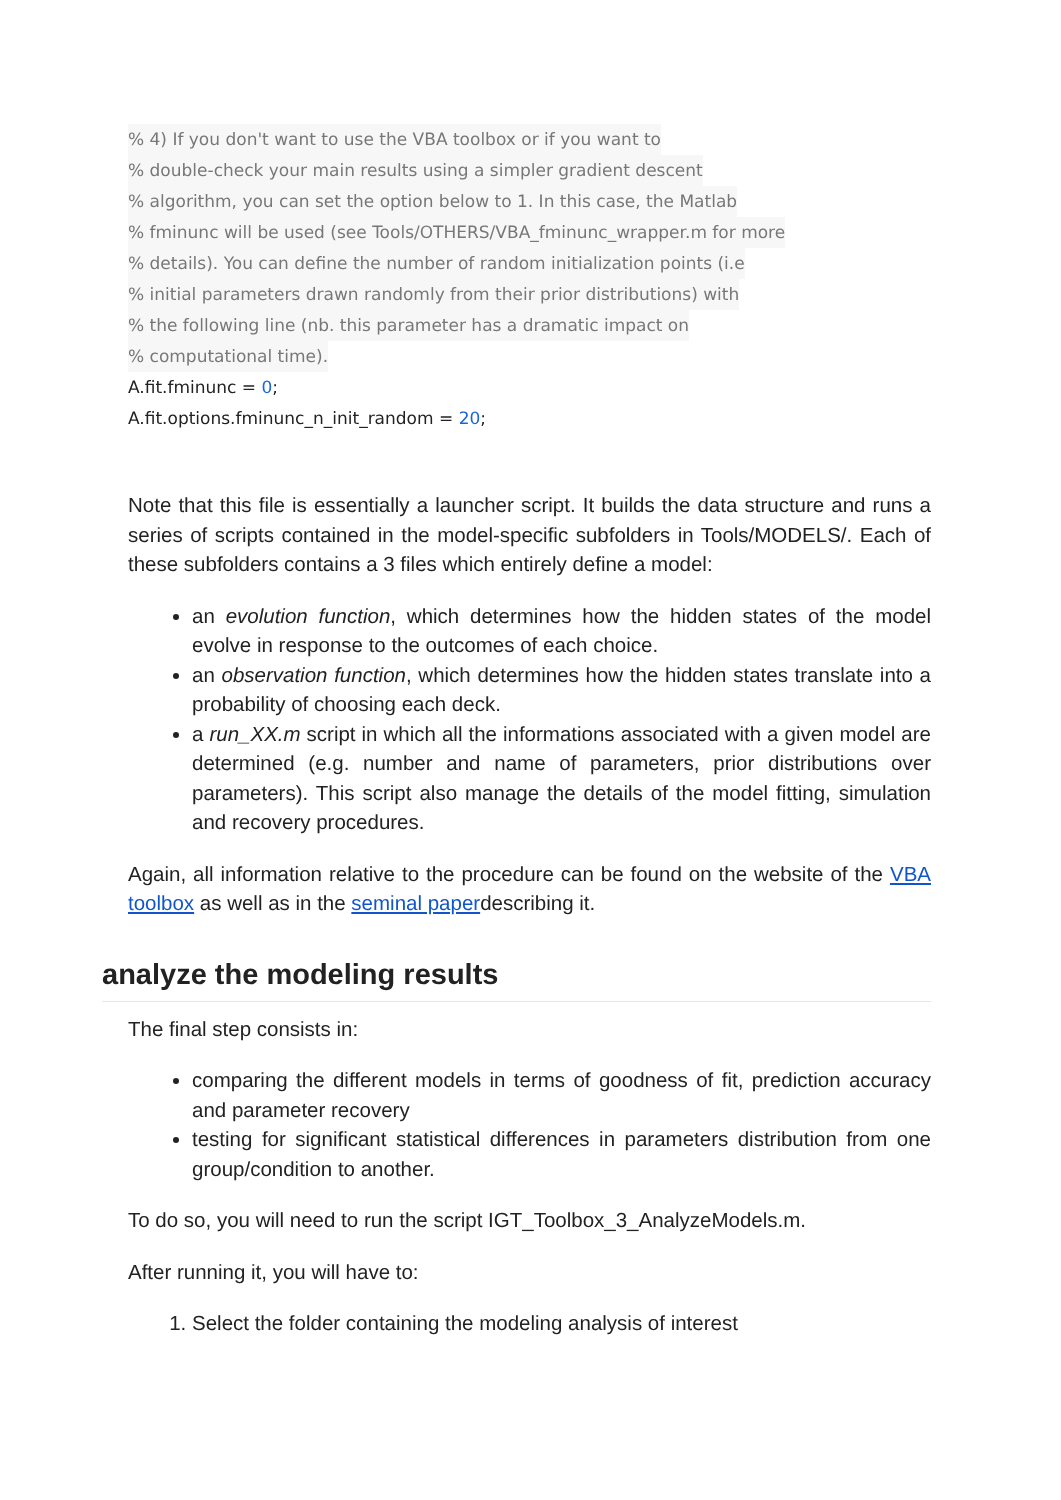% 4) If you don't want to use the VBA toolbox or if you want to
% double-check your main results using a simpler gradient descent
% algorithm, you can set the option below to 1. In this case, the Matlab
% fminunc will be used (see Tools/OTHERS/VBA_fminunc_wrapper.m for more
% details). You can define the number of random initialization points (i.e
% initial parameters drawn randomly from their prior distributions) with
% the following line (nb. this parameter has a dramatic impact on
% computational time).
A.fit.fminunc = 0;
A.fit.options.fminunc_n_init_random = 20;
Note that this file is essentially a launcher script. It builds the data structure and runs a series of scripts contained in the model-specific subfolders in Tools/MODELS/. Each of these subfolders contains a 3 files which entirely define a model:
an evolution function, which determines how the hidden states of the model evolve in response to the outcomes of each choice.
an observation function, which determines how the hidden states translate into a probability of choosing each deck.
a run_XX.m script in which all the informations associated with a given model are determined (e.g. number and name of parameters, prior distributions over parameters). This script also manage the details of the model fitting, simulation and recovery procedures.
Again, all information relative to the procedure can be found on the website of the VBA toolbox as well as in the seminal paperdescribing it.
analyze the modeling results
The final step consists in:
comparing the different models in terms of goodness of fit, prediction accuracy and parameter recovery
testing for significant statistical differences in parameters distribution from one group/condition to another.
To do so, you will need to run the script IGT_Toolbox_3_AnalyzeModels.m.
After running it, you will have to:
1. Select the folder containing the modeling analysis of interest